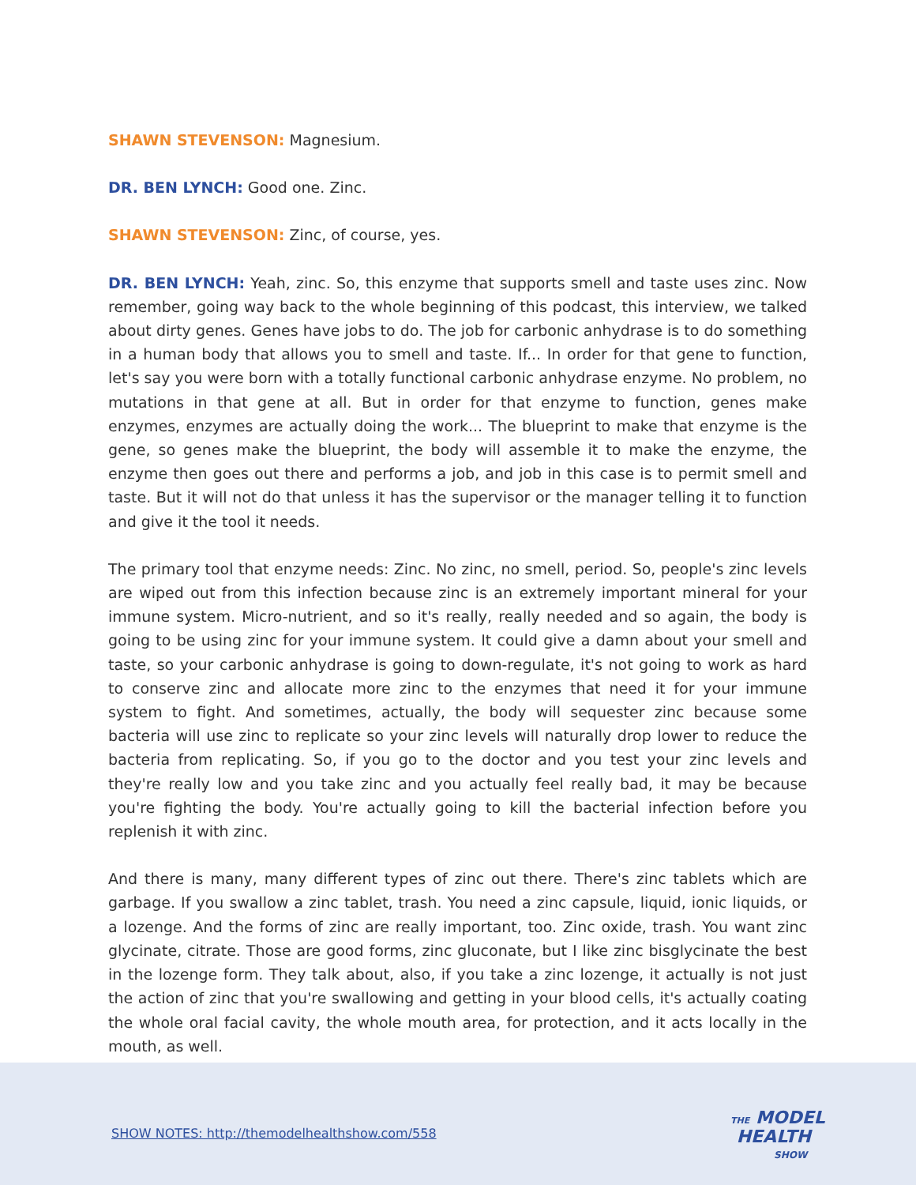SHAWN STEVENSON: Magnesium.
DR. BEN LYNCH: Good one. Zinc.
SHAWN STEVENSON: Zinc, of course, yes.
DR. BEN LYNCH: Yeah, zinc. So, this enzyme that supports smell and taste uses zinc. Now remember, going way back to the whole beginning of this podcast, this interview, we talked about dirty genes. Genes have jobs to do. The job for carbonic anhydrase is to do something in a human body that allows you to smell and taste. If... In order for that gene to function, let's say you were born with a totally functional carbonic anhydrase enzyme. No problem, no mutations in that gene at all. But in order for that enzyme to function, genes make enzymes, enzymes are actually doing the work... The blueprint to make that enzyme is the gene, so genes make the blueprint, the body will assemble it to make the enzyme, the enzyme then goes out there and performs a job, and job in this case is to permit smell and taste. But it will not do that unless it has the supervisor or the manager telling it to function and give it the tool it needs.
The primary tool that enzyme needs: Zinc. No zinc, no smell, period. So, people's zinc levels are wiped out from this infection because zinc is an extremely important mineral for your immune system. Micro-nutrient, and so it's really, really needed and so again, the body is going to be using zinc for your immune system. It could give a damn about your smell and taste, so your carbonic anhydrase is going to down-regulate, it's not going to work as hard to conserve zinc and allocate more zinc to the enzymes that need it for your immune system to fight. And sometimes, actually, the body will sequester zinc because some bacteria will use zinc to replicate so your zinc levels will naturally drop lower to reduce the bacteria from replicating. So, if you go to the doctor and you test your zinc levels and they're really low and you take zinc and you actually feel really bad, it may be because you're fighting the body. You're actually going to kill the bacterial infection before you replenish it with zinc.
And there is many, many different types of zinc out there. There's zinc tablets which are garbage. If you swallow a zinc tablet, trash. You need a zinc capsule, liquid, ionic liquids, or a lozenge. And the forms of zinc are really important, too. Zinc oxide, trash. You want zinc glycinate, citrate. Those are good forms, zinc gluconate, but I like zinc bisglycinate the best in the lozenge form. They talk about, also, if you take a zinc lozenge, it actually is not just the action of zinc that you're swallowing and getting in your blood cells, it's actually coating the whole oral facial cavity, the whole mouth area, for protection, and it acts locally in the mouth, as well.
SHOW NOTES: http://themodelhealthshow.com/558
THE MODEL
HEALTH
SHOW